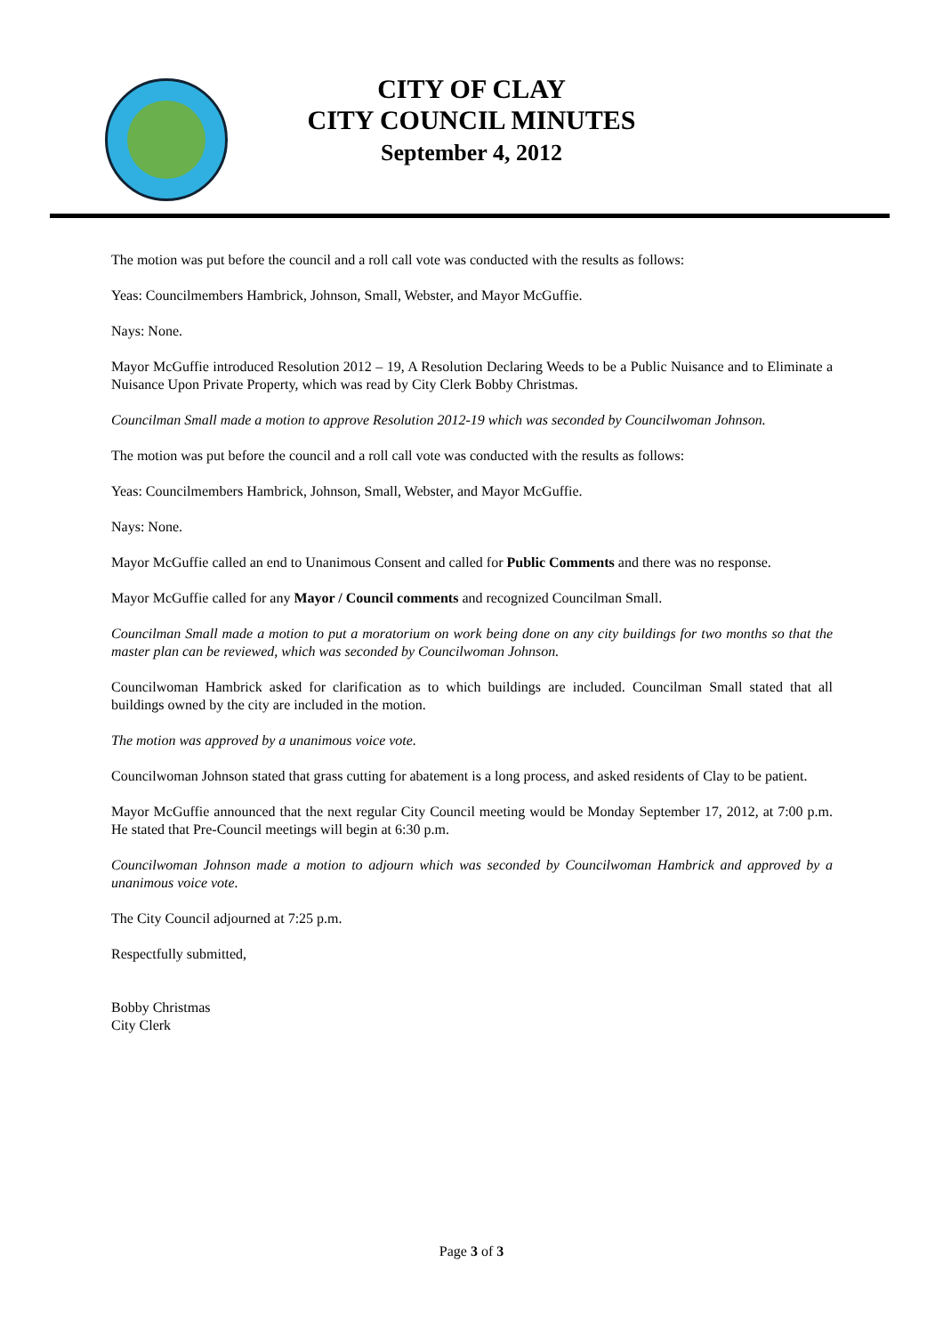CITY OF CLAY
CITY COUNCIL MINUTES
September 4, 2012
The motion was put before the council and a roll call vote was conducted with the results as follows:
Yeas: Councilmembers Hambrick, Johnson, Small, Webster, and Mayor McGuffie.
Nays: None.
Mayor McGuffie introduced Resolution 2012 – 19, A Resolution Declaring Weeds to be a Public Nuisance and to Eliminate a Nuisance Upon Private Property, which was read by City Clerk Bobby Christmas.
Councilman Small made a motion to approve Resolution 2012-19 which was seconded by Councilwoman Johnson.
The motion was put before the council and a roll call vote was conducted with the results as follows:
Yeas: Councilmembers Hambrick, Johnson, Small, Webster, and Mayor McGuffie.
Nays: None.
Mayor McGuffie called an end to Unanimous Consent and called for Public Comments and there was no response.
Mayor McGuffie called for any Mayor / Council comments and recognized Councilman Small.
Councilman Small made a motion to put a moratorium on work being done on any city buildings for two months so that the master plan can be reviewed, which was seconded by Councilwoman Johnson.
Councilwoman Hambrick asked for clarification as to which buildings are included. Councilman Small stated that all buildings owned by the city are included in the motion.
The motion was approved by a unanimous voice vote.
Councilwoman Johnson stated that grass cutting for abatement is a long process, and asked residents of Clay to be patient.
Mayor McGuffie announced that the next regular City Council meeting would be Monday September 17, 2012, at 7:00 p.m. He stated that Pre-Council meetings will begin at 6:30 p.m.
Councilwoman Johnson made a motion to adjourn which was seconded by Councilwoman Hambrick and approved by a unanimous voice vote.
The City Council adjourned at 7:25 p.m.
Respectfully submitted,
Bobby Christmas
City Clerk
Page 3 of 3